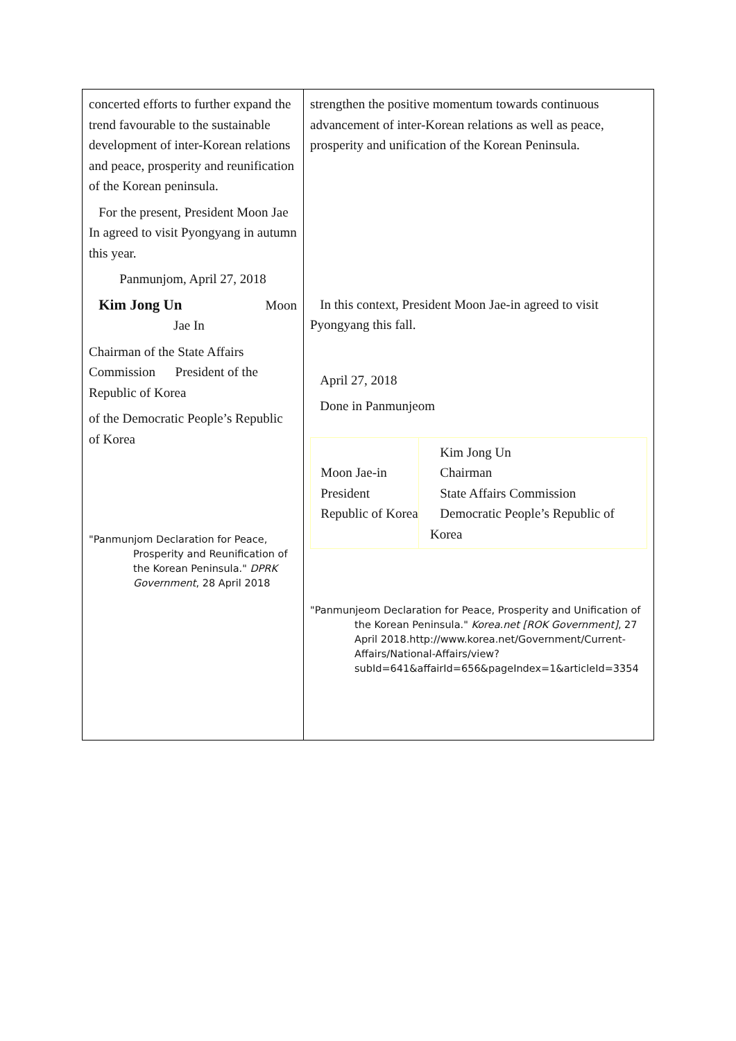| concerted efforts to further expand the trend favourable to the sustainable development of inter-Korean relations and peace, prosperity and reunification of the Korean peninsula. For the present, President Moon Jae In agreed to visit Pyongyang in autumn this year. Panmunjom, April 27, 2018 Kim Jong Un Moon Jae In Chairman of the State Affairs Commission President of the Republic of Korea of the Democratic People’s Republic of Korea "Panmunjom Declaration for Peace, Prosperity and Reunification of the Korean Peninsula." DPRK Government , 28 April 2018 | strengthen the positive momentum towards continuous advancement of inter-Korean relations as well as peace, prosperity and unification of the Korean Peninsula. In this context, President Moon Jae-in agreed to visit Pyongyang this fall. April 27, 2018 Done in Panmunjeom / Moon Jae-in President Republic of Korea / Kim Jong Un Chairman State Affairs Commission Democratic People’s Republic of Korea / "Panmunjeom Declaration for Peace, Prosperity and Unification of the Korean Peninsula." Korea.net [ROK Government] , 27 April 2018.http://www.korea.net/Government/Current-Affairs/National-Affairs/view?subId=641&affairId=656&pageIndex=1&articleId=3354 |